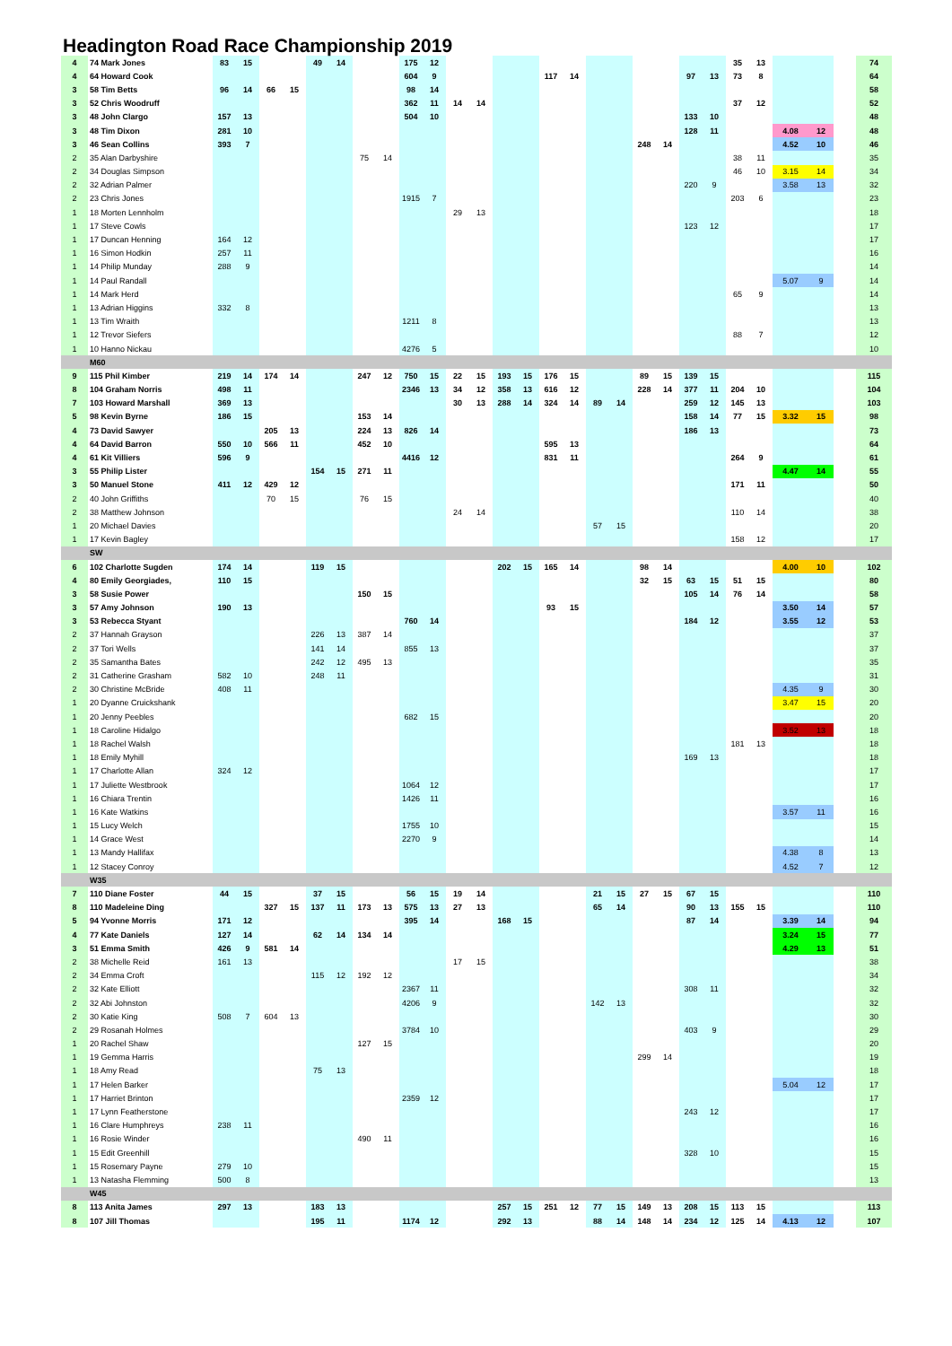Headington Road Race Championship 2019
| 4 | 74 Mark Jones | 83 | 15 | | | 49 | 14 | | | 175 | 12 | | | | | | | | | | | | | 35 | 13 | | | | 74 |
| 4 | 64 Howard Cook | | | | | | | | | 604 | 9 | | | | | 117 | 14 | | | | | 97 | 13 | 73 | 8 | | | | 64 |
| 3 | 58 Tim Betts | 96 | 14 | 66 | 15 | | | | | 98 | 14 | | | | | | | | | | | | | | | | | | 58 |
| 3 | 52 Chris Woodruff | | | | | | | | | 362 | 11 | 14 | 14 | | | | | | | | | | | 37 | 12 | | | | 52 |
| 3 | 48 John Clargo | 157 | 13 | | | | | | | 504 | 10 | | | | | | | | | | | 133 | 10 | | | | | | 48 |
| 3 | 48 Tim Dixon | 281 | 10 | | | | | | | | | | | | | | | | | | | 128 | 11 | | | 4.08 | 12 | | 48 |
| 3 | 46 Sean Collins | 393 | 7 | | | | | | | | | | | | | | | | | 248 | 14 | | | | | 4.52 | 10 | | 46 |
| 2 | 35 Alan Darbyshire | | | | | | | 75 | 14 | | | | | | | | | | | | | | | 38 | 11 | | | | 35 |
| 2 | 34 Douglas Simpson | | | | | | | | | | | | | | | | | | | | | | | 46 | 10 | 3.15 | 14 | | 34 |
| 2 | 32 Adrian Palmer | | | | | | | | | | | | | | | | | | | | | 220 | 9 | | | 3.58 | 13 | | 32 |
| 2 | 23 Chris Jones | | | | | | | | | 1915 | 7 | | | | | | | | | | | | | 203 | 6 | | | | 23 |
| 1 | 18 Morten Lennholm | | | | | | | | | | | 29 | 13 | | | | | | | | | | | | | | | | 18 |
| 1 | 17 Steve Cowls | | | | | | | | | | | | | | | | | | | | | 123 | 12 | | | | | | 17 |
| 1 | 17 Duncan Henning | 164 | 12 | | | | | | | | | | | | | | | | | | | | | | | | | | 17 |
| 1 | 16 Simon Hodkin | 257 | 11 | | | | | | | | | | | | | | | | | | | | | | | | | | 16 |
| 1 | 14 Philip Munday | 288 | 9 | | | | | | | | | | | | | | | | | | | | | | | | | | 14 |
| 1 | 14 Paul Randall | | | | | | | | | | | | | | | | | | | | | | | | | 5.07 | 9 | | 14 |
| 1 | 14 Mark Herd | | | | | | | | | | | | | | | | | | | | | | | 65 | 9 | | | | 14 |
| 1 | 13 Adrian Higgins | 332 | 8 | | | | | | | | | | | | | | | | | | | | | | | | | | 13 |
| 1 | 13 Tim Wraith | | | | | | | | | 1211 | 8 | | | | | | | | | | | | | | | | | | 13 |
| 1 | 12 Trevor Siefers | | | | | | | | | | | | | | | | | | | | | | | 88 | 7 | | | | 12 |
| 1 | 10 Hanno Nickau | | | | | | | | | 4276 | 5 | | | | | | | | | | | | | | | | | | 10 |
| | M60 | | | | | | | | | | | | | | | | | | | | | | | | | | | | |
| 9 | 115 Phil Kimber | 219 | 14 | 174 | 14 | | | 247 | 12 | 750 | 15 | 22 | 15 | 193 | 15 | 176 | 15 | | | 89 | 15 | 139 | 15 | | | | | | 115 |
| 8 | 104 Graham Norris | 498 | 11 | | | | | | | 2346 | 13 | 34 | 12 | 358 | 13 | 616 | 12 | | | 228 | 14 | 377 | 11 | 204 | 10 | | | | 104 |
| 7 | 103 Howard Marshall | 369 | 13 | | | | | | | | | 30 | 13 | 288 | 14 | 324 | 14 | 89 | 14 | | | 259 | 12 | 145 | 13 | | | | 103 |
| 5 | 98 Kevin Byrne | 186 | 15 | | | | | 153 | 14 | | | | | | | | | | | | | 158 | 14 | 77 | 15 | 3.32 | 15 | | 98 |
| 4 | 73 David Sawyer | | | 205 | 13 | | | 224 | 13 | 826 | 14 | | | | | | | | | | | 186 | 13 | | | | | | 73 |
| 4 | 64 David Barron | 550 | 10 | 566 | 11 | | | 452 | 10 | | | | | | | 595 | 13 | | | | | | | | | | | | 64 |
| 4 | 61 Kit Villiers | 596 | 9 | | | | | | | 4416 | 12 | | | | | 831 | 11 | | | | | | | 264 | 9 | | | | 61 |
| 3 | 55 Philip Lister | | | | | 154 | 15 | 271 | 11 | | | | | | | | | | | | | | | | | 4.47 | 14 | | 55 |
| 3 | 50 Manuel Stone | 411 | 12 | 429 | 12 | | | | | | | | | | | | | | | | | | | 171 | 11 | | | | 50 |
| 2 | 40 John Griffiths | | | 70 | 15 | | | 76 | 15 | | | | | | | | | | | | | | | | | | | | 40 |
| 2 | 38 Matthew Johnson | | | | | | | | | | | 24 | 14 | | | | | | | | | | | 110 | 14 | | | | 38 |
| 1 | 20 Michael Davies | | | | | | | | | | | | | | | | | 57 | 15 | | | | | | | | | | 20 |
| 1 | 17 Kevin Bagley | | | | | | | | | | | | | | | | | | | | | | | 158 | 12 | | | | 17 |
| | SW | | | | | | | | | | | | | | | | | | | | | | | | | | | | |
| 6 | 102 Charlotte Sugden | 174 | 14 | | | 119 | 15 | | | | | | | 202 | 15 | 165 | 14 | | | 98 | 14 | | | | | 4.00 | 10 | | 102 |
| 4 | 80 Emily Georgiades, | 110 | 15 | | | | | | | | | | | | | | | | | 32 | 15 | 63 | 15 | 51 | 15 | | | | 80 |
| 3 | 58 Susie Power | | | | | | | 150 | 15 | | | | | | | | | | | | | 105 | 14 | 76 | 14 | | | | 58 |
| 3 | 57 Amy Johnson | 190 | 13 | | | | | | | | | | | | | 93 | 15 | | | | | | | | | 3.50 | 14 | | 57 |
| 3 | 53 Rebecca Styant | | | | | | | | | 760 | 14 | | | | | | | | | | | 184 | 12 | | | 3.55 | 12 | | 53 |
| 2 | 37 Hannah Grayson | | | | | 226 | 13 | 387 | 14 | | | | | | | | | | | | | | | | | | | | 37 |
| 2 | 37 Tori Wells | | | | | 141 | 14 | | | 855 | 13 | | | | | | | | | | | | | | | | | | 37 |
| 2 | 35 Samantha Bates | | | | | 242 | 12 | 495 | 13 | | | | | | | | | | | | | | | | | | | | 35 |
| 2 | 31 Catherine Grasham | 582 | 10 | | | 248 | 11 | | | | | | | | | | | | | | | | | | | | | | 31 |
| 2 | 30 Christine McBride | 408 | 11 | | | | | | | | | | | | | | | | | | | | | | | 4.35 | 9 | | 30 |
| 1 | 20 Dyanne Cruickshank | | | | | | | | | | | | | | | | | | | | | | | | | 3.47 | 15 | | 20 |
| 1 | 20 Jenny Peebles | | | | | | | | | 682 | 15 | | | | | | | | | | | | | | | | | | 20 |
| 1 | 18 Caroline Hidalgo | | | | | | | | | | | | | | | | | | | | | | | | | 3.52 | 13 | | 18 |
| 1 | 18 Rachel Walsh | | | | | | | | | | | | | | | | | | | | | | | 181 | 13 | | | | 18 |
| 1 | 18 Emily Myhill | | | | | | | | | | | | | | | | | | | | | 169 | 13 | | | | | | 18 |
| 1 | 17 Charlotte Allan | 324 | 12 | | | | | | | | | | | | | | | | | | | | | | | | | | 17 |
| 1 | 17 Juliette Westbrook | | | | | | | | | 1064 | 12 | | | | | | | | | | | | | | | | | | 17 |
| 1 | 16 Chiara Trentin | | | | | | | | | 1426 | 11 | | | | | | | | | | | | | | | | | | 16 |
| 1 | 16 Kate Watkins | | | | | | | | | | | | | | | | | | | | | | | | | 3.57 | 11 | | 16 |
| 1 | 15 Lucy Welch | | | | | | | | | 1755 | 10 | | | | | | | | | | | | | | | | | | 15 |
| 1 | 14 Grace West | | | | | | | | | 2270 | 9 | | | | | | | | | | | | | | | | | | 14 |
| 1 | 13 Mandy Hallifax | | | | | | | | | | | | | | | | | | | | | | | | | 4.38 | 8 | | 13 |
| 1 | 12 Stacey Conroy | | | | | | | | | | | | | | | | | | | | | | | | | 4.52 | 7 | | 12 |
| | W35 | | | | | | | | | | | | | | | | | | | | | | | | | | | | |
| 7 | 110 Diane Foster | 44 | 15 | | | 37 | 15 | | | 56 | 15 | 19 | 14 | | | | | 21 | 15 | 27 | 15 | 67 | 15 | | | | | | 110 |
| 8 | 110 Madeleine Ding | | | 327 | 15 | 137 | 11 | 173 | 13 | 575 | 13 | 27 | 13 | | | | | 65 | 14 | | | 90 | 13 | 155 | 15 | | | | 110 |
| 5 | 94 Yvonne Morris | 171 | 12 | | | | | | | 395 | 14 | | | 168 | 15 | | | | | | | 87 | 14 | | | 3.39 | 14 | | 94 |
| 4 | 77 Kate Daniels | 127 | 14 | | | 62 | 14 | 134 | 14 | | | | | | | | | | | | | | | | | 3.24 | 15 | | 77 |
| 3 | 51 Emma Smith | 426 | 9 | 581 | 14 | | | | | | | | | | | | | | | | | | | | | 4.29 | 13 | | 51 |
| 2 | 38 Michelle Reid | 161 | 13 | | | | | | | | | 17 | 15 | | | | | | | | | | | | | | | | 38 |
| 2 | 34 Emma Croft | | | | | 115 | 12 | 192 | 12 | | | | | | | | | | | | | | | | | | | | 34 |
| 2 | 32 Kate Elliott | | | | | | | | | 2367 | 11 | | | | | | | | | | | 308 | 11 | | | | | | 32 |
| 2 | 32 Abi Johnston | | | | | | | | | 4206 | 9 | | | | | | | 142 | 13 | | | | | | | | | | 32 |
| 2 | 30 Katie King | 508 | 7 | 604 | 13 | | | | | | | | | | | | | | | | | | | | | | | | 30 |
| 2 | 29 Rosanah Holmes | | | | | | | | | 3784 | 10 | | | | | | | | | | | 403 | 9 | | | | | | 29 |
| 1 | 20 Rachel Shaw | | | | | | | 127 | 15 | | | | | | | | | | | | | | | | | | | | 20 |
| 1 | 19 Gemma Harris | | | | | | | | | | | | | | | | | | | 299 | 14 | | | | | | | | 19 |
| 1 | 18 Amy Read | | | | | 75 | 13 | | | | | | | | | | | | | | | | | | | | | | 18 |
| 1 | 17 Helen Barker | | | | | | | | | | | | | | | | | | | | | | | | | 5.04 | 12 | | 17 |
| 1 | 17 Harriet Brinton | | | | | | | | | 2359 | 12 | | | | | | | | | | | | | | | | | | 17 |
| 1 | 17 Lynn Featherstone | | | | | | | | | | | | | | | | | | | | | 243 | 12 | | | | | | 17 |
| 1 | 16 Clare Humphreys | 238 | 11 | | | | | | | | | | | | | | | | | | | | | | | | | | 16 |
| 1 | 16 Rosie Winder | | | | | | | 490 | 11 | | | | | | | | | | | | | | | | | | | | 16 |
| 1 | 15 Edit Greenhill | | | | | | | | | | | | | | | | | | | | | 328 | 10 | | | | | | 15 |
| 1 | 15 Rosemary Payne | 279 | 10 | | | | | | | | | | | | | | | | | | | | | | | | | | 15 |
| 1 | 13 Natasha Flemming | 500 | 8 | | | | | | | | | | | | | | | | | | | | | | | | | | 13 |
| | W45 | | | | | | | | | | | | | | | | | | | | | | | | | | | | |
| 8 | 113 Anita James | 297 | 13 | | | 183 | 13 | | | | | | | 257 | 15 | 251 | 12 | 77 | 15 | 149 | 13 | 208 | 15 | 113 | 15 | | | | 113 |
| 8 | 107 Jill Thomas | | | | | 195 | 11 | | | 1174 | 12 | | | 292 | 13 | | | 88 | 14 | 148 | 14 | 234 | 12 | 125 | 14 | 4.13 | 12 | | 107 |